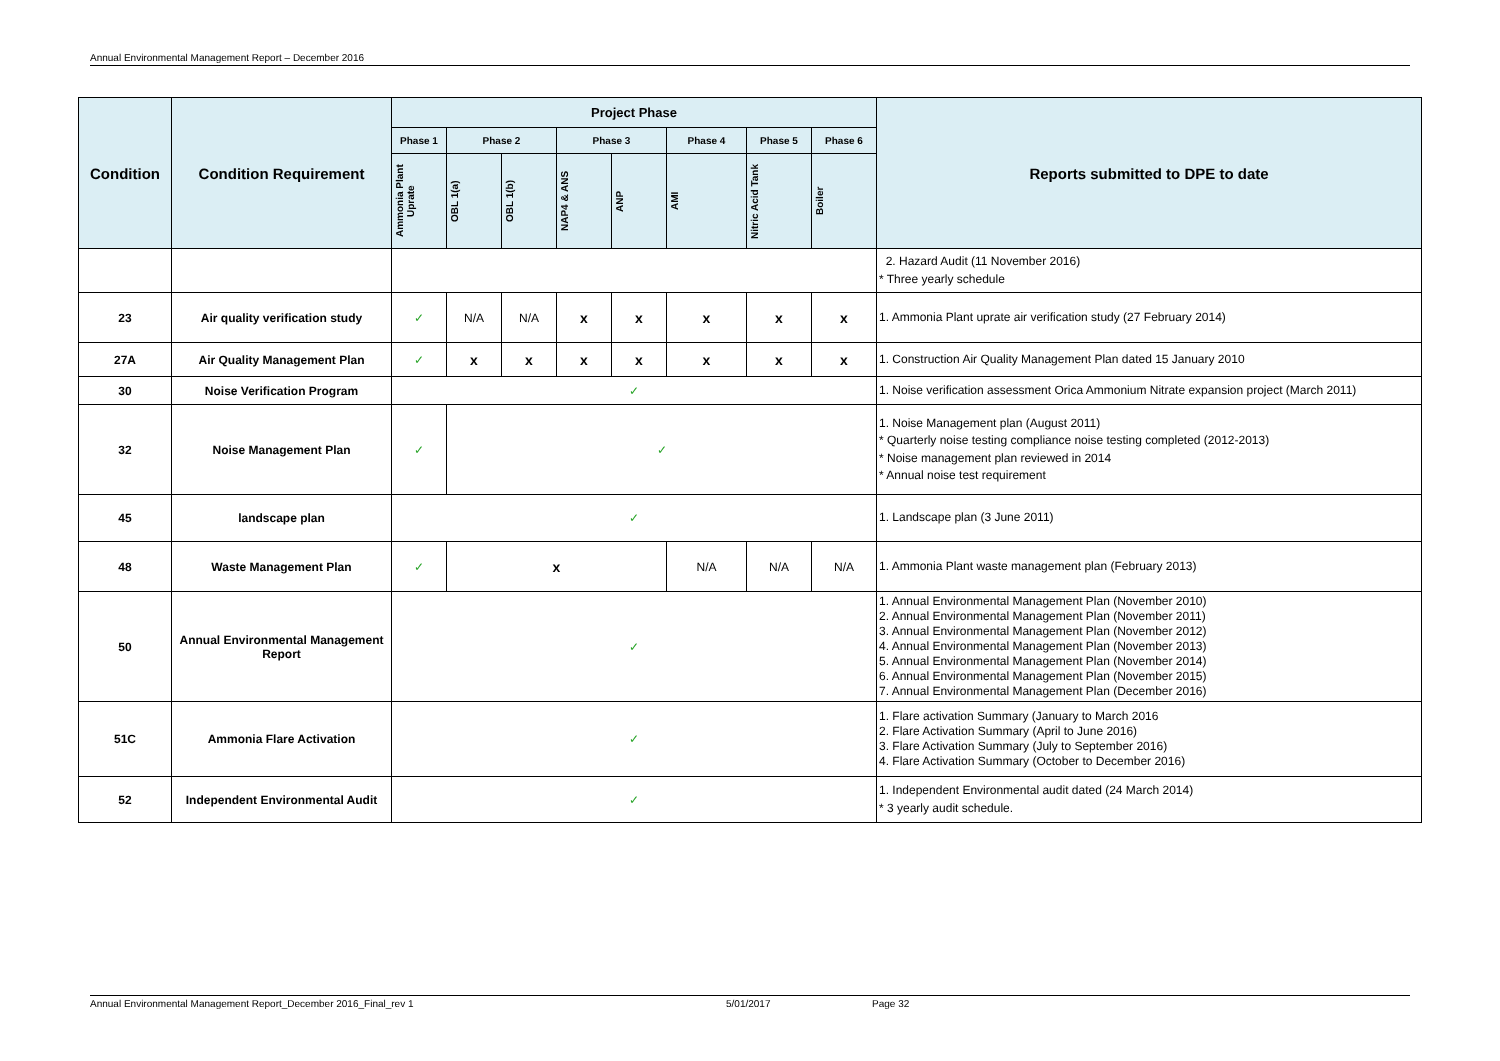Annual Environmental Management Report – December 2016
| Condition | Condition Requirement | Project Phase | | | | | | | | Reports submitted to DPE to date |
| --- | --- | --- | --- | --- | --- | --- | --- | --- | --- | --- |
| | | Phase 1 | Phase 2 | | Phase 3 | | Phase 4 | Phase 5 | Phase 6 | |
| | | Ammonia Plant Uprate | OBL 1(a) | OBL 1(b) | NAP4 & ANS | ANP | AMI | Nitric Acid Tank | Boiler | |
| | | | | | | | | | | 2. Hazard Audit (11 November 2016) * Three yearly schedule |
| 23 | Air quality verification study | ✓ | N/A | N/A | x | x | x | x | x | 1. Ammonia Plant uprate air verification study (27 February 2014) |
| 27A | Air Quality Management Plan | ✓ | x | x | x | x | x | x | x | 1. Construction Air Quality Management Plan dated 15 January 2010 |
| 30 | Noise Verification Program | ✓ | | | | | | | | 1. Noise verification assessment Orica Ammonium Nitrate expansion project (March 2011) |
| 32 | Noise Management Plan | ✓ | ✓ | | | | | | | 1. Noise Management plan (August 2011) * Quarterly noise testing compliance noise testing completed (2012-2013) * Noise management plan reviewed in 2014 * Annual noise test requirement |
| 45 | landscape plan | ✓ | | | | | | | | 1. Landscape plan (3 June 2011) |
| 48 | Waste Management Plan | ✓ | x | | | | N/A | N/A | N/A | 1. Ammonia Plant waste management plan (February 2013) |
| 50 | Annual Environmental Management Report | ✓ | | | | | | | | 1. Annual Environmental Management Plan (November 2010) 2. Annual Environmental Management Plan (November 2011) 3. Annual Environmental Management Plan (November 2012) 4. Annual Environmental Management Plan (November 2013) 5. Annual Environmental Management Plan (November 2014) 6. Annual Environmental Management Plan (November 2015) 7. Annual Environmental Management Plan (December 2016) |
| 51C | Ammonia Flare Activation | ✓ | | | | | | | | 1. Flare activation Summary (January to March 2016 2. Flare Activation Summary (April to June 2016) 3. Flare Activation Summary (July to September 2016) 4. Flare Activation Summary (October to December 2016) |
| 52 | Independent Environmental Audit | ✓ | | | | | | | | 1. Independent Environmental audit dated (24 March 2014) * 3 yearly audit schedule. |
Annual Environmental Management Report_December 2016_Final_rev 1 5/01/2017 Page 32